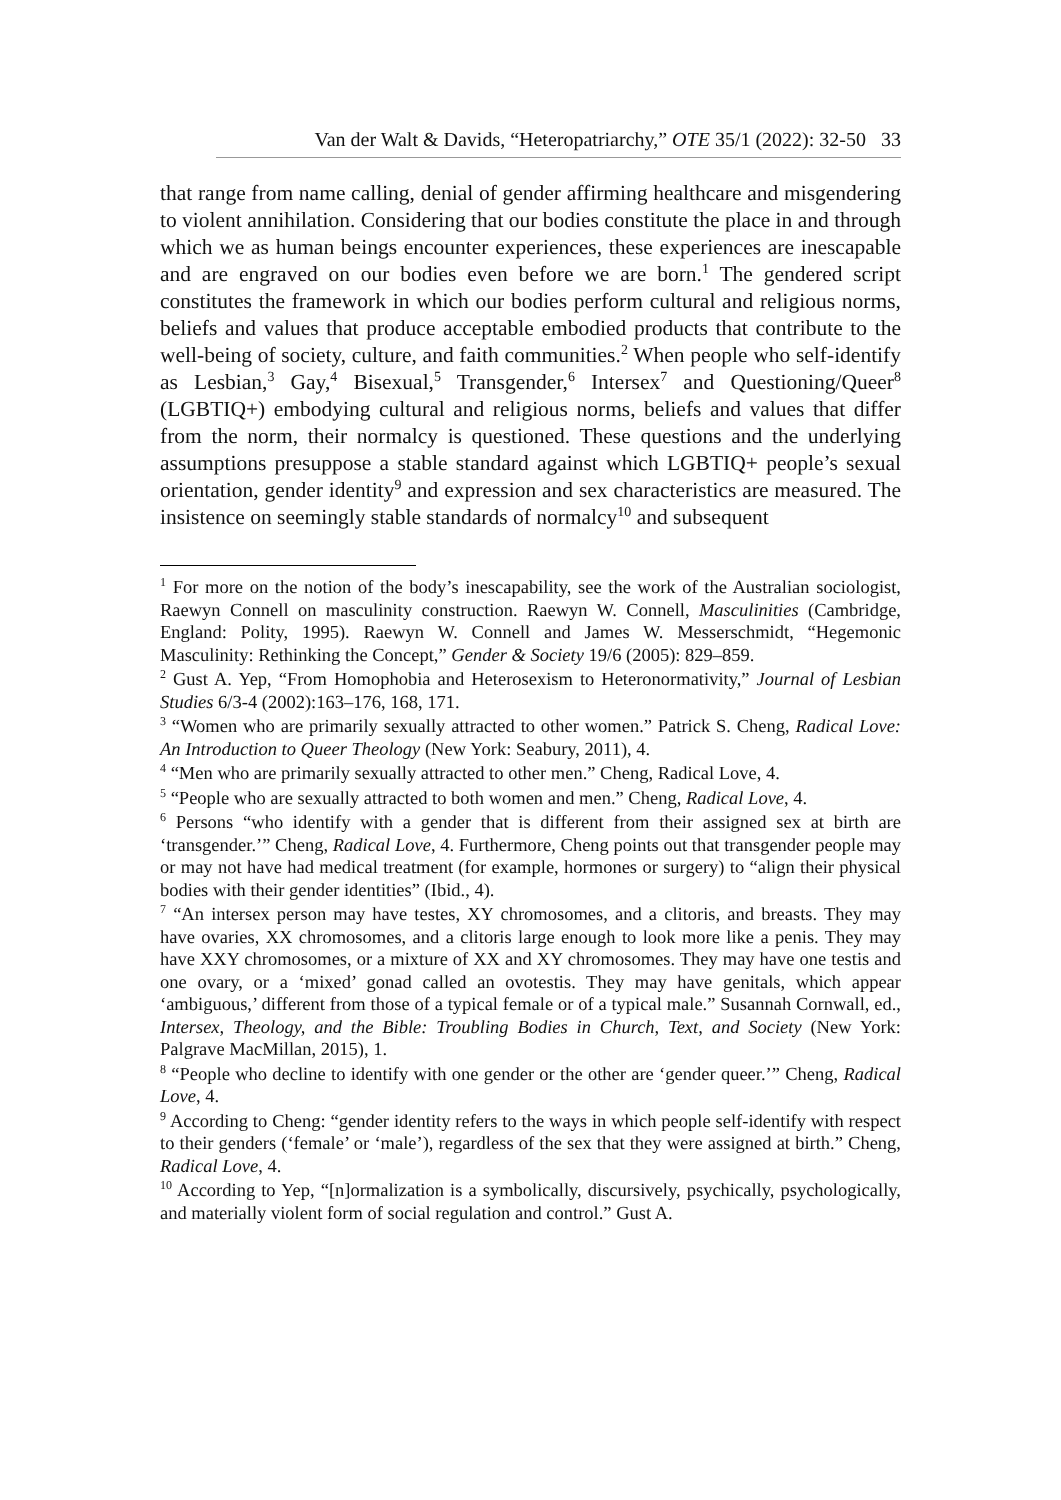Van der Walt & Davids, “Heteropatriarchy,” OTE 35/1 (2022): 32-50 33
that range from name calling, denial of gender affirming healthcare and misgendering to violent annihilation. Considering that our bodies constitute the place in and through which we as human beings encounter experiences, these experiences are inescapable and are engraved on our bodies even before we are born.<sup>1</sup> The gendered script constitutes the framework in which our bodies perform cultural and religious norms, beliefs and values that produce acceptable embodied products that contribute to the well-being of society, culture, and faith communities.<sup>2</sup> When people who self-identify as Lesbian,<sup>3</sup> Gay,<sup>4</sup> Bisexual,<sup>5</sup> Transgender,<sup>6</sup> Intersex<sup>7</sup> and Questioning/Queer<sup>8</sup> (LGBTIQ+) embodying cultural and religious norms, beliefs and values that differ from the norm, their normalcy is questioned. These questions and the underlying assumptions presuppose a stable standard against which LGBTIQ+ people’s sexual orientation, gender identity<sup>9</sup> and expression and sex characteristics are measured. The insistence on seemingly stable standards of normalcy<sup>10</sup> and subsequent
<sup>1</sup> For more on the notion of the body’s inescapability, see the work of the Australian sociologist, Raewyn Connell on masculinity construction. Raewyn W. Connell, Masculinities (Cambridge, England: Polity, 1995). Raewyn W. Connell and James W. Messerschmidt, “Hegemonic Masculinity: Rethinking the Concept,” Gender & Society 19/6 (2005): 829–859.
<sup>2</sup> Gust A. Yep, “From Homophobia and Heterosexism to Heteronormativity,” Journal of Lesbian Studies 6/3-4 (2002):163–176, 168, 171.
<sup>3</sup> “Women who are primarily sexually attracted to other women.” Patrick S. Cheng, Radical Love: An Introduction to Queer Theology (New York: Seabury, 2011), 4.
<sup>4</sup> “Men who are primarily sexually attracted to other men.” Cheng, Radical Love, 4.
<sup>5</sup> “People who are sexually attracted to both women and men.” Cheng, Radical Love, 4.
<sup>6</sup> Persons “who identify with a gender that is different from their assigned sex at birth are ‘transgender.’” Cheng, Radical Love, 4. Furthermore, Cheng points out that transgender people may or may not have had medical treatment (for example, hormones or surgery) to “align their physical bodies with their gender identities” (Ibid., 4).
<sup>7</sup> “An intersex person may have testes, XY chromosomes, and a clitoris, and breasts. They may have ovaries, XX chromosomes, and a clitoris large enough to look more like a penis. They may have XXY chromosomes, or a mixture of XX and XY chromosomes. They may have one testis and one ovary, or a ‘mixed’ gonad called an ovotestis. They may have genitals, which appear ‘ambiguous,’ different from those of a typical female or of a typical male.” Susannah Cornwall, ed., Intersex, Theology, and the Bible: Troubling Bodies in Church, Text, and Society (New York: Palgrave MacMillan, 2015), 1.
<sup>8</sup> “People who decline to identify with one gender or the other are ‘gender queer.’” Cheng, Radical Love, 4.
<sup>9</sup> According to Cheng: “gender identity refers to the ways in which people self-identify with respect to their genders (‘female’ or ‘male’), regardless of the sex that they were assigned at birth.” Cheng, Radical Love, 4.
<sup>10</sup> According to Yep, “[n]ormalization is a symbolically, discursively, psychically, psychologically, and materially violent form of social regulation and control.” Gust A.